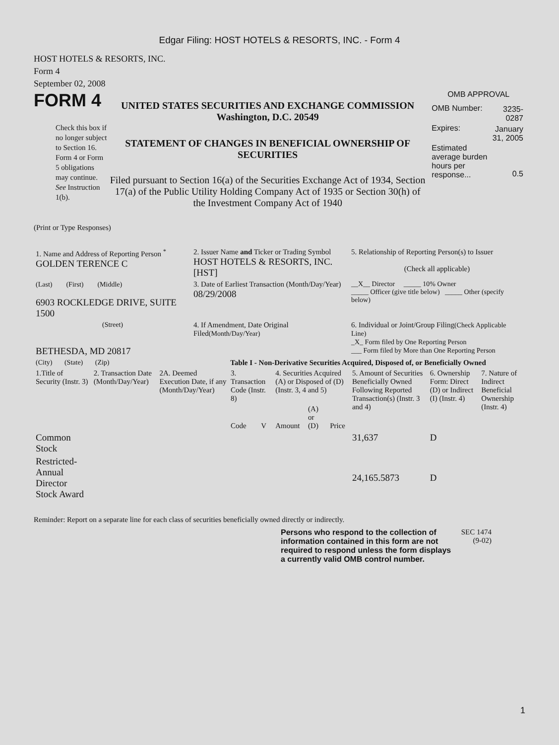Edgar Filing: HOST HOTELS & RESORTS, INC. - Form 4
HOST HOTELS & RESORTS, INC.
Form 4
September 02, 2008
FORM 4
Check this box if no longer subject to Section 16. Form 4 or Form 5 obligations may continue. See Instruction 1(b).
UNITED STATES SECURITIES AND EXCHANGE COMMISSION
Washington, D.C. 20549
STATEMENT OF CHANGES IN BENEFICIAL OWNERSHIP OF SECURITIES
Filed pursuant to Section 16(a) of the Securities Exchange Act of 1934, Section 17(a) of the Public Utility Holding Company Act of 1935 or Section 30(h) of the Investment Company Act of 1940
OMB APPROVAL
| OMB Number: | 3235-0287 |
| Expires: | January 31, 2005 |
| Estimated average burden hours per response... | 0.5 |
(Print or Type Responses)
| 1. Name and Address of Reporting Person <sup>*</sup> GOLDEN TERENCE C | 2. Issuer Name and Ticker or Trading Symbol HOST HOTELS & RESORTS, INC. [HST] | 5. Relationship of Reporting Person(s) to Issuer (Check all applicable) |
| (Last) (First) (Middle) 6903 ROCKLEDGE DRIVE, SUITE 1500 | 3. Date of Earliest Transaction (Month/Day/Year) 08/29/2008 | __X__ Director _____ 10% Owner _____ Officer (give title below) _____ Other (specify below) |
| (Street) BETHESDA, MD 20817 | 4. If Amendment, Date Original Filed (Month/Day/Year) | 6. Individual or Joint/Group Filing (Check Applicable Line) _X_ Form filed by One Reporting Person ___ Form filed by More than One Reporting Person |
| (City) (State) (Zip) | Table I - Non-Derivative Securities Acquired, Disposed of, or Beneficially Owned | |
| 1.Title of Security (Instr. 3) | 2. Transaction Date (Month/Day/Year) | 2A. Deemed Execution Date, if any (Month/Day/Year) | 3. Transaction Code (Instr. 8) | | 4. Securities Acquired (A) or Disposed of (D) (Instr. 3, 4 and 5) | | | 5. Amount of Securities Beneficially Owned Following Reported Transaction(s) (Instr. 3 and 4) | 6. Ownership Form: Direct (D) or Indirect (I) (Instr. 4) | 7. Nature of Indirect Beneficial Ownership (Instr. 4) |
| --- | --- | --- | --- | --- | --- | --- | --- | --- | --- | --- |
| | | | Code | V | Amount | (A) or (D) | Price | | | |
| Common Stock | | | | | | | | 31,637 | D | |
| Restricted-Annual Director Stock Award | | | | | | | | 24,165.5873 | D | |
Reminder: Report on a separate line for each class of securities beneficially owned directly or indirectly.
Persons who respond to the collection of information contained in this form are not required to respond unless the form displays a currently valid OMB control number.
SEC 1474 (9-02)
1